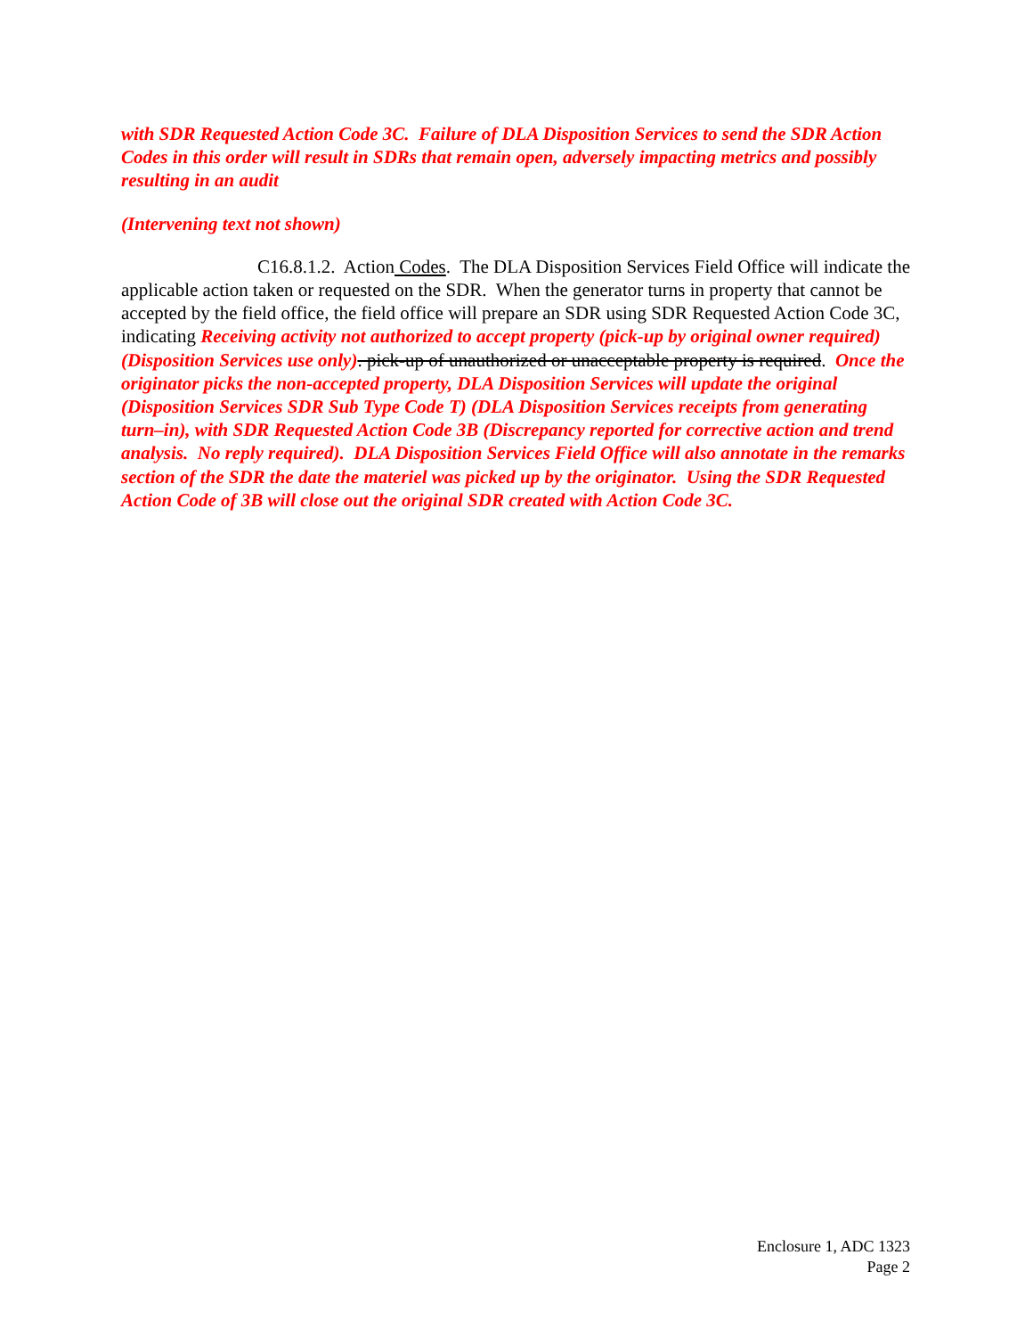with SDR Requested Action Code 3C. Failure of DLA Disposition Services to send the SDR Action Codes in this order will result in SDRs that remain open, adversely impacting metrics and possibly resulting in an audit
(Intervening text not shown)
C16.8.1.2. Action Codes. The DLA Disposition Services Field Office will indicate the applicable action taken or requested on the SDR. When the generator turns in property that cannot be accepted by the field office, the field office will prepare an SDR using SDR Requested Action Code 3C, indicating Receiving activity not authorized to accept property (pick-up by original owner required) (Disposition Services use only). pick-up of unauthorized or unacceptable property is required. Once the originator picks the non-accepted property, DLA Disposition Services will update the original (Disposition Services SDR Sub Type Code T) (DLA Disposition Services receipts from generating turn–in), with SDR Requested Action Code 3B (Discrepancy reported for corrective action and trend analysis. No reply required). DLA Disposition Services Field Office will also annotate in the remarks section of the SDR the date the materiel was picked up by the originator. Using the SDR Requested Action Code of 3B will close out the original SDR created with Action Code 3C.
Enclosure 1, ADC 1323
Page 2